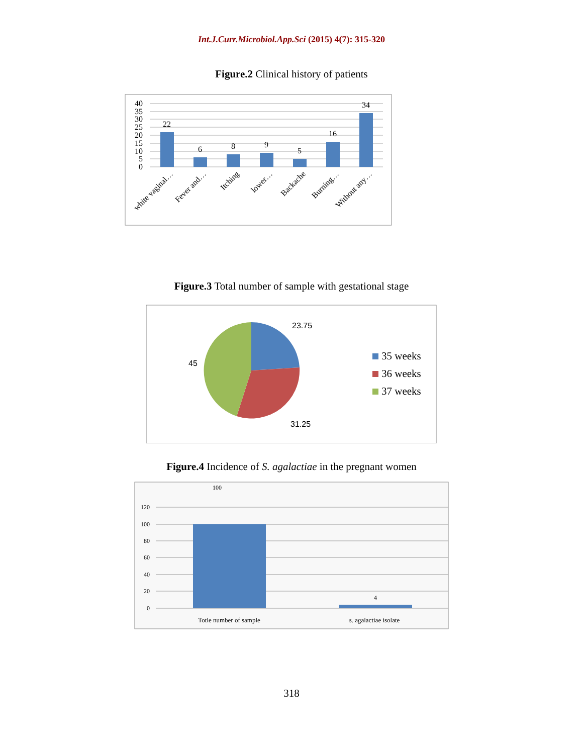Int.J.Curr.Microbiol.App.Sci (2015) 4(7): 315-320
Figure.2 Clinical history of patients
40
35
30
25
20
15
10
5
0
22
6
8
9
5
16
34
white vaginal…
Fever and…
Itching
lower…
Backache
Burning…
Without any…
Figure.3 Total number of sample with gestational stage
23.75
45
31.25
35 weeks
36 weeks
37 weeks
Figure.4 Incidence of S. agalactiae in the pregnant women
120
100
80
60
40
20
0
100
4
Totle number of sample
s. agalactiae isolate
318